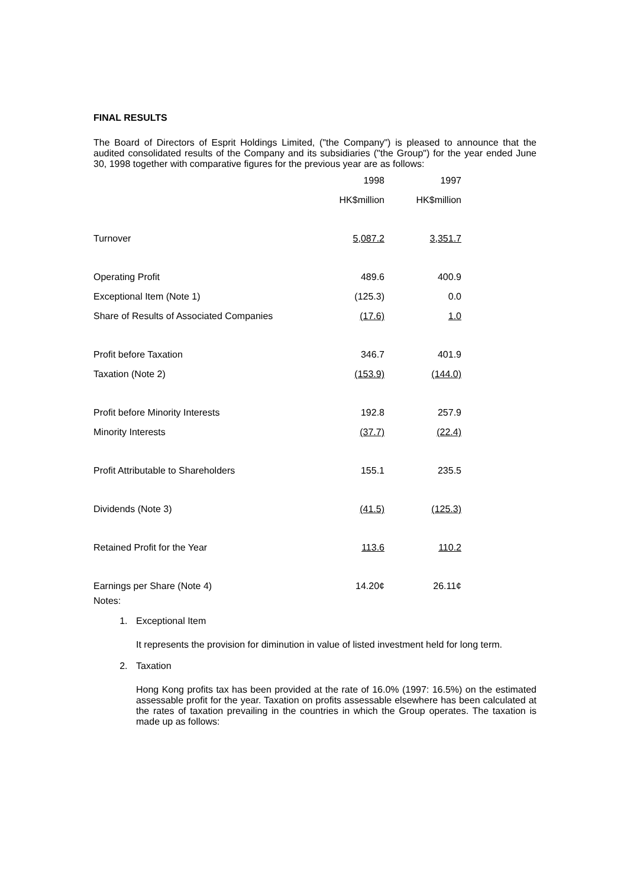FINAL RESULTS
The Board of Directors of Esprit Holdings Limited, ("the Company") is pleased to announce that the audited consolidated results of the Company and its subsidiaries ("the Group") for the year ended June 30, 1998 together with comparative figures for the previous year are as follows:
| | 1998 | | 1997 |
| | HK$million | | HK$million |
| Turnover | 5,087.2 | | 3,351.7 |
| Operating Profit | 489.6 | | 400.9 |
| Exceptional Item (Note 1) | (125.3) | | 0.0 |
| Share of Results of Associated Companies | (17.6) | | 1.0 |
| Profit before Taxation | 346.7 | | 401.9 |
| Taxation (Note 2) | (153.9) | | (144.0) |
| Profit before Minority Interests | 192.8 | | 257.9 |
| Minority Interests | (37.7) | | (22.4) |
| Profit Attributable to Shareholders | 155.1 | | 235.5 |
| Dividends (Note 3) | (41.5) | | (125.3) |
| Retained Profit for the Year | 113.6 | | 110.2 |
| Earnings per Share (Note 4) | 14.20¢ | | 26.11¢ |
Notes:
1. Exceptional Item
It represents the provision for diminution in value of listed investment held for long term.
2. Taxation
Hong Kong profits tax has been provided at the rate of 16.0% (1997: 16.5%) on the estimated assessable profit for the year. Taxation on profits assessable elsewhere has been calculated at the rates of taxation prevailing in the countries in which the Group operates. The taxation is made up as follows: